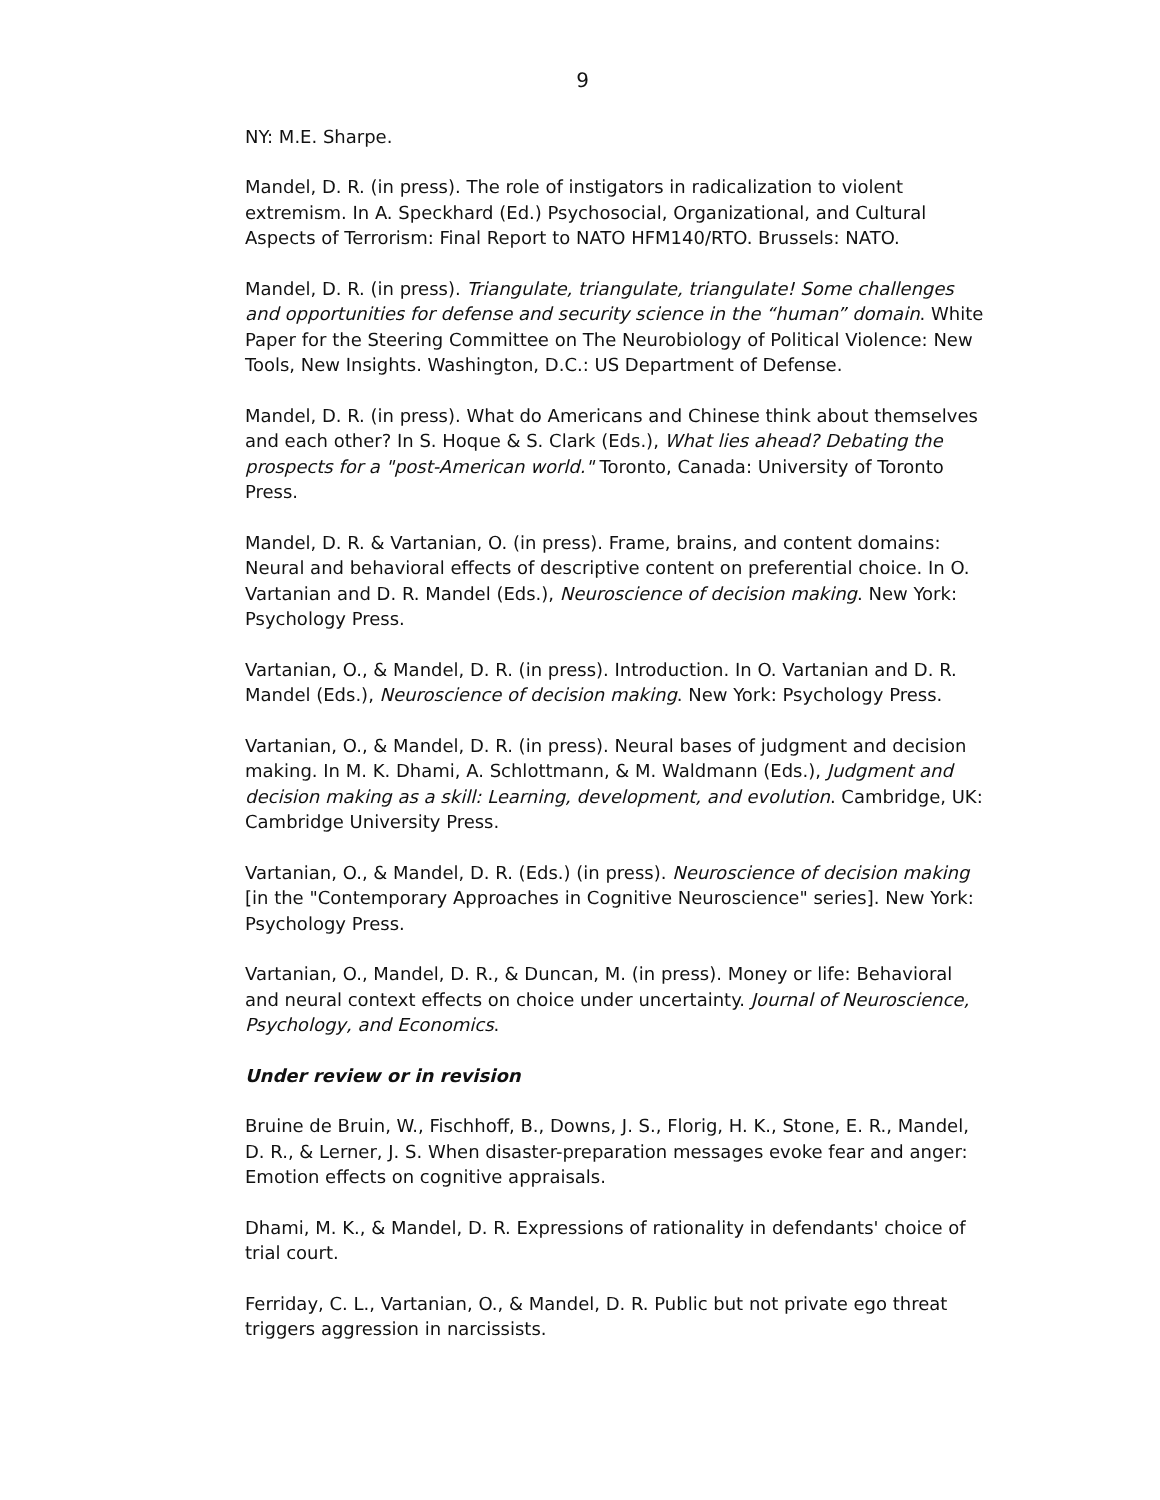9
NY: M.E. Sharpe.
Mandel, D. R. (in press). The role of instigators in radicalization to violent extremism. In A. Speckhard (Ed.) Psychosocial, Organizational, and Cultural Aspects of Terrorism: Final Report to NATO HFM140/RTO. Brussels: NATO.
Mandel, D. R. (in press). Triangulate, triangulate, triangulate! Some challenges and opportunities for defense and security science in the “human” domain. White Paper for the Steering Committee on The Neurobiology of Political Violence: New Tools, New Insights. Washington, D.C.: US Department of Defense.
Mandel, D. R. (in press). What do Americans and Chinese think about themselves and each other? In S. Hoque & S. Clark (Eds.), What lies ahead? Debating the prospects for a "post-American world." Toronto, Canada: University of Toronto Press.
Mandel, D. R. & Vartanian, O. (in press). Frame, brains, and content domains: Neural and behavioral effects of descriptive content on preferential choice. In O. Vartanian and D. R. Mandel (Eds.), Neuroscience of decision making. New York: Psychology Press.
Vartanian, O., & Mandel, D. R. (in press). Introduction. In O. Vartanian and D. R. Mandel (Eds.), Neuroscience of decision making. New York: Psychology Press.
Vartanian, O., & Mandel, D. R. (in press). Neural bases of judgment and decision making. In M. K. Dhami, A. Schlottmann, & M. Waldmann (Eds.), Judgment and decision making as a skill: Learning, development, and evolution. Cambridge, UK: Cambridge University Press.
Vartanian, O., & Mandel, D. R. (Eds.) (in press). Neuroscience of decision making [in the "Contemporary Approaches in Cognitive Neuroscience" series]. New York: Psychology Press.
Vartanian, O., Mandel, D. R., & Duncan, M. (in press). Money or life: Behavioral and neural context effects on choice under uncertainty. Journal of Neuroscience, Psychology, and Economics.
Under review or in revision
Bruine de Bruin, W., Fischhoff, B., Downs, J. S., Florig, H. K., Stone, E. R., Mandel, D. R., & Lerner, J. S. When disaster-preparation messages evoke fear and anger: Emotion effects on cognitive appraisals.
Dhami, M. K., & Mandel, D. R. Expressions of rationality in defendants' choice of trial court.
Ferriday, C. L., Vartanian, O., & Mandel, D. R. Public but not private ego threat triggers aggression in narcissists.